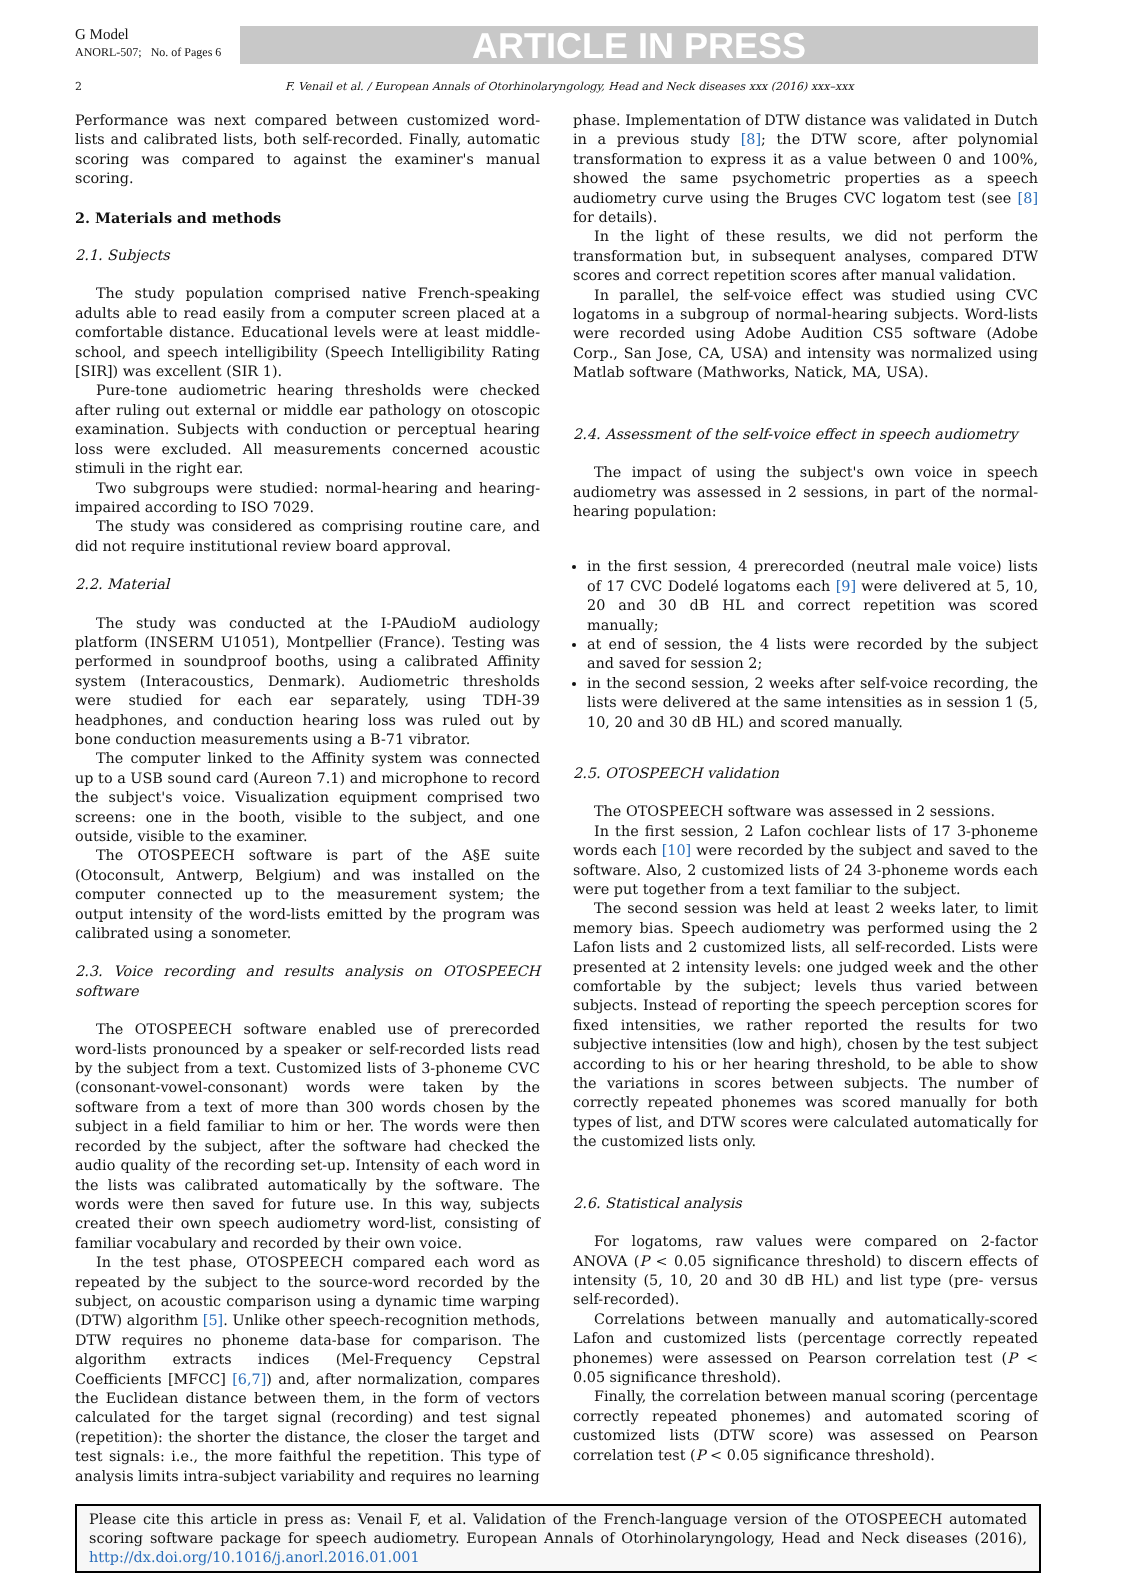G Model
ANORL-507; No. of Pages 6
ARTICLE IN PRESS
2 F. Venail et al. / European Annals of Otorhinolaryngology, Head and Neck diseases xxx (2016) xxx–xxx
Performance was next compared between customized word-lists and calibrated lists, both self-recorded. Finally, automatic scoring was compared to against the examiner's manual scoring.
2. Materials and methods
2.1. Subjects
The study population comprised native French-speaking adults able to read easily from a computer screen placed at a comfortable distance. Educational levels were at least middle-school, and speech intelligibility (Speech Intelligibility Rating [SIR]) was excellent (SIR 1).
Pure-tone audiometric hearing thresholds were checked after ruling out external or middle ear pathology on otoscopic examination. Subjects with conduction or perceptual hearing loss were excluded. All measurements concerned acoustic stimuli in the right ear.
Two subgroups were studied: normal-hearing and hearing-impaired according to ISO 7029.
The study was considered as comprising routine care, and did not require institutional review board approval.
2.2. Material
The study was conducted at the I-PAudioM audiology platform (INSERM U1051), Montpellier (France). Testing was performed in soundproof booths, using a calibrated Affinity system (Interacoustics, Denmark). Audiometric thresholds were studied for each ear separately, using TDH-39 headphones, and conduction hearing loss was ruled out by bone conduction measurements using a B-71 vibrator.
The computer linked to the Affinity system was connected up to a USB sound card (Aureon 7.1) and microphone to record the subject's voice. Visualization equipment comprised two screens: one in the booth, visible to the subject, and one outside, visible to the examiner.
The OTOSPEECH software is part of the A§E suite (Otoconsult, Antwerp, Belgium) and was installed on the computer connected up to the measurement system; the output intensity of the word-lists emitted by the program was calibrated using a sonometer.
2.3. Voice recording and results analysis on OTOSPEECH software
The OTOSPEECH software enabled use of prerecorded word-lists pronounced by a speaker or self-recorded lists read by the subject from a text. Customized lists of 3-phoneme CVC (consonant-vowel-consonant) words were taken by the software from a text of more than 300 words chosen by the subject in a field familiar to him or her. The words were then recorded by the subject, after the software had checked the audio quality of the recording set-up. Intensity of each word in the lists was calibrated automatically by the software. The words were then saved for future use. In this way, subjects created their own speech audiometry word-list, consisting of familiar vocabulary and recorded by their own voice.
In the test phase, OTOSPEECH compared each word as repeated by the subject to the source-word recorded by the subject, on acoustic comparison using a dynamic time warping (DTW) algorithm [5]. Unlike other speech-recognition methods, DTW requires no phoneme data-base for comparison. The algorithm extracts indices (Mel-Frequency Cepstral Coefficients [MFCC] [6,7]) and, after normalization, compares the Euclidean distance between them, in the form of vectors calculated for the target signal (recording) and test signal (repetition): the shorter the distance, the closer the target and test signals: i.e., the more faithful the repetition. This type of analysis limits intra-subject variability and requires no learning
phase. Implementation of DTW distance was validated in Dutch in a previous study [8]; the DTW score, after polynomial transformation to express it as a value between 0 and 100%, showed the same psychometric properties as a speech audiometry curve using the Bruges CVC logatom test (see [8] for details).
In the light of these results, we did not perform the transformation but, in subsequent analyses, compared DTW scores and correct repetition scores after manual validation.
In parallel, the self-voice effect was studied using CVC logatoms in a subgroup of normal-hearing subjects. Word-lists were recorded using Adobe Audition CS5 software (Adobe Corp., San Jose, CA, USA) and intensity was normalized using Matlab software (Mathworks, Natick, MA, USA).
2.4. Assessment of the self-voice effect in speech audiometry
The impact of using the subject's own voice in speech audiometry was assessed in 2 sessions, in part of the normal-hearing population:
in the first session, 4 prerecorded (neutral male voice) lists of 17 CVC Dodelé logatoms each [9] were delivered at 5, 10, 20 and 30 dB HL and correct repetition was scored manually;
at end of session, the 4 lists were recorded by the subject and saved for session 2;
in the second session, 2 weeks after self-voice recording, the lists were delivered at the same intensities as in session 1 (5, 10, 20 and 30 dB HL) and scored manually.
2.5. OTOSPEECH validation
The OTOSPEECH software was assessed in 2 sessions.
In the first session, 2 Lafon cochlear lists of 17 3-phoneme words each [10] were recorded by the subject and saved to the software. Also, 2 customized lists of 24 3-phoneme words each were put together from a text familiar to the subject.
The second session was held at least 2 weeks later, to limit memory bias. Speech audiometry was performed using the 2 Lafon lists and 2 customized lists, all self-recorded. Lists were presented at 2 intensity levels: one judged week and the other comfortable by the subject; levels thus varied between subjects. Instead of reporting the speech perception scores for fixed intensities, we rather reported the results for two subjective intensities (low and high), chosen by the test subject according to his or her hearing threshold, to be able to show the variations in scores between subjects. The number of correctly repeated phonemes was scored manually for both types of list, and DTW scores were calculated automatically for the customized lists only.
2.6. Statistical analysis
For logatoms, raw values were compared on 2-factor ANOVA (P < 0.05 significance threshold) to discern effects of intensity (5, 10, 20 and 30 dB HL) and list type (pre- versus self-recorded).
Correlations between manually and automatically-scored Lafon and customized lists (percentage correctly repeated phonemes) were assessed on Pearson correlation test (P < 0.05 significance threshold).
Finally, the correlation between manual scoring (percentage correctly repeated phonemes) and automated scoring of customized lists (DTW score) was assessed on Pearson correlation test (P < 0.05 significance threshold).
Please cite this article in press as: Venail F, et al. Validation of the French-language version of the OTOSPEECH automated scoring software package for speech audiometry. European Annals of Otorhinolaryngology, Head and Neck diseases (2016), http://dx.doi.org/10.1016/j.anorl.2016.01.001